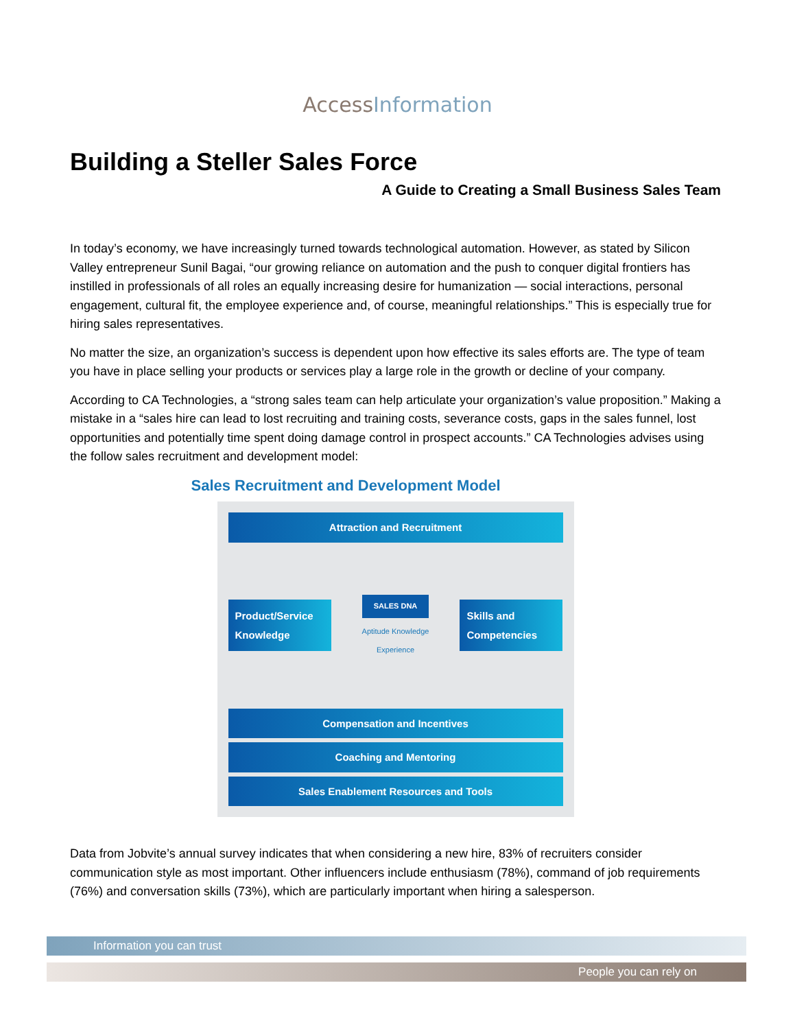AccessInformation
Building a Steller Sales Force
A Guide to Creating a Small Business Sales Team
In today’s economy, we have increasingly turned towards technological automation. However, as stated by Silicon Valley entrepreneur Sunil Bagai, “our growing reliance on automation and the push to conquer digital frontiers has instilled in professionals of all roles an equally increasing desire for humanization — social interactions, personal engagement, cultural fit, the employee experience and, of course, meaningful relationships.” This is especially true for hiring sales representatives.
No matter the size, an organization’s success is dependent upon how effective its sales efforts are. The type of team you have in place selling your products or services play a large role in the growth or decline of your company.
According to CA Technologies, a “strong sales team can help articulate your organization’s value proposition.” Making a mistake in a “sales hire can lead to lost recruiting and training costs, severance costs, gaps in the sales funnel, lost opportunities and potentially time spent doing damage control in prospect accounts.” CA Technologies advises using the follow sales recruitment and development model:
Sales Recruitment and Development Model
Attraction and Recruitment
Product/Service Knowledge
SALES DNA
Aptitude Knowledge
Experience
Skills and Competencies
Compensation and Incentives
Coaching and Mentoring
Sales Enablement Resources and Tools
Data from Jobvite’s annual survey indicates that when considering a new hire, 83% of recruiters consider communication style as most important. Other influencers include enthusiasm (78%), command of job requirements (76%) and conversation skills (73%), which are particularly important when hiring a salesperson.
Information you can trust
People you can rely on